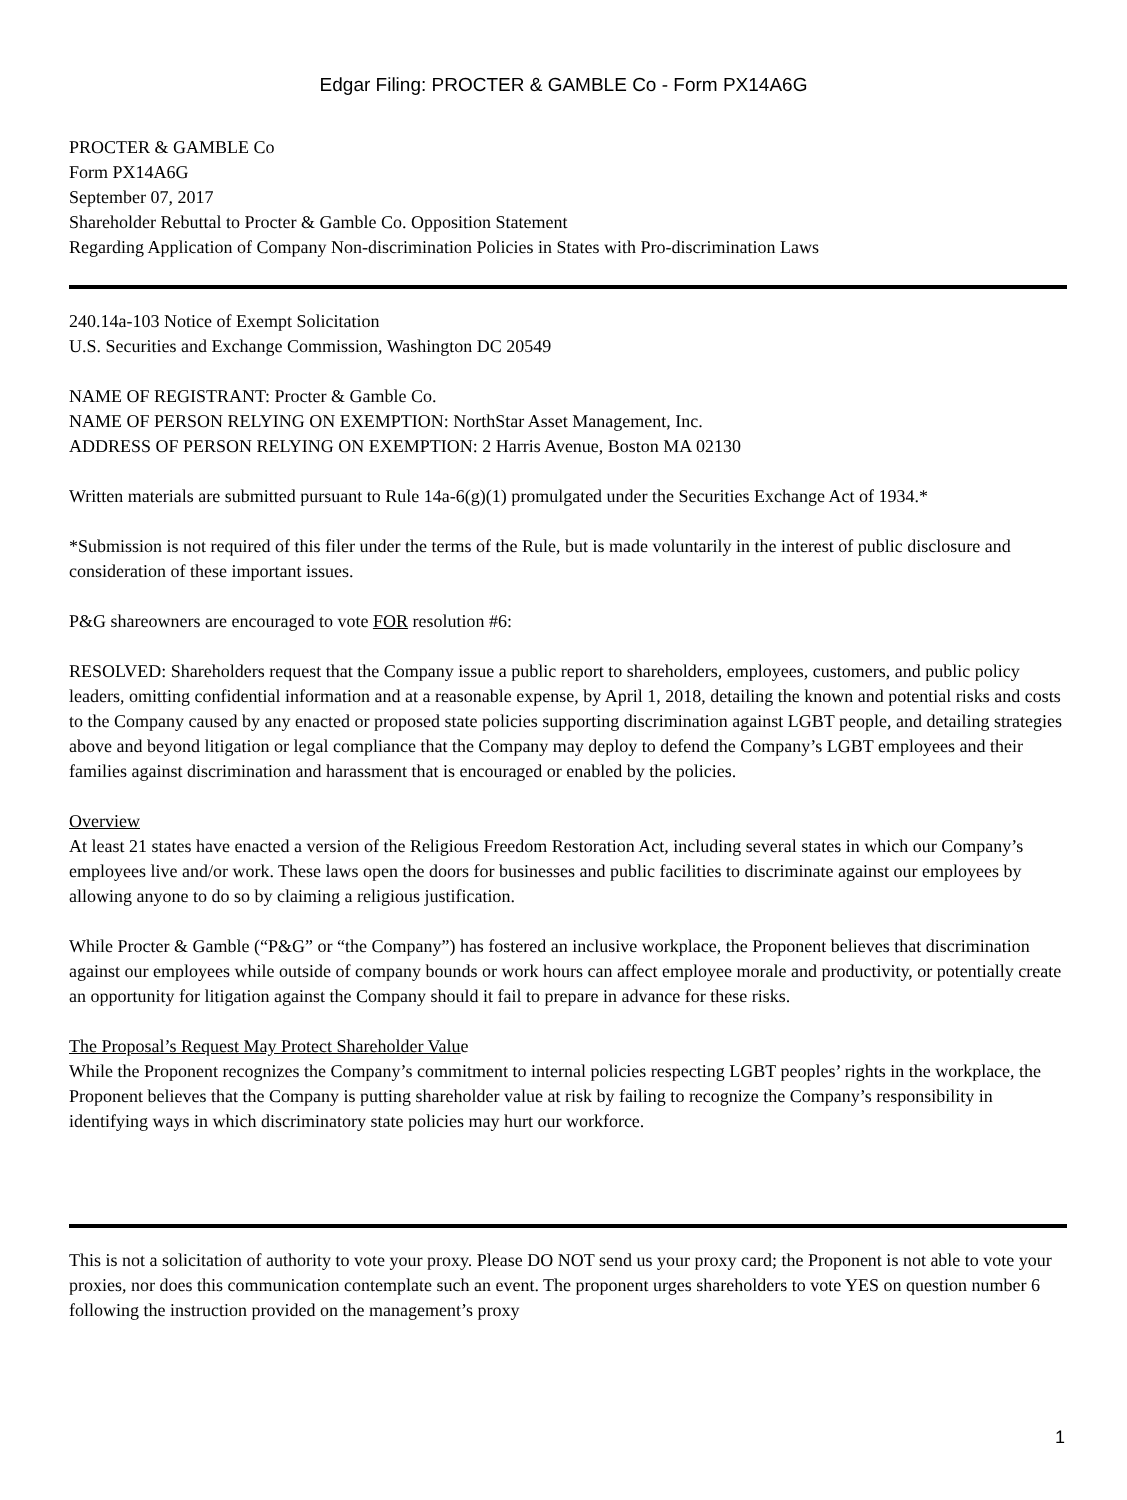Edgar Filing: PROCTER & GAMBLE Co - Form PX14A6G
PROCTER & GAMBLE Co
Form PX14A6G
September 07, 2017
Shareholder Rebuttal to Procter & Gamble Co. Opposition Statement
Regarding Application of Company Non-discrimination Policies in States with Pro-discrimination Laws
240.14a-103 Notice of Exempt Solicitation
U.S. Securities and Exchange Commission, Washington DC 20549
NAME OF REGISTRANT: Procter & Gamble Co.
NAME OF PERSON RELYING ON EXEMPTION: NorthStar Asset Management, Inc.
ADDRESS OF PERSON RELYING ON EXEMPTION: 2 Harris Avenue, Boston MA 02130
Written materials are submitted pursuant to Rule 14a-6(g)(1) promulgated under the Securities Exchange Act of 1934.*
*Submission is not required of this filer under the terms of the Rule, but is made voluntarily in the interest of public disclosure and consideration of these important issues.
P&G shareowners are encouraged to vote FOR resolution #6:
RESOLVED: Shareholders request that the Company issue a public report to shareholders, employees, customers, and public policy leaders, omitting confidential information and at a reasonable expense, by April 1, 2018, detailing the known and potential risks and costs to the Company caused by any enacted or proposed state policies supporting discrimination against LGBT people, and detailing strategies above and beyond litigation or legal compliance that the Company may deploy to defend the Company’s LGBT employees and their families against discrimination and harassment that is encouraged or enabled by the policies.
Overview
At least 21 states have enacted a version of the Religious Freedom Restoration Act, including several states in which our Company’s employees live and/or work. These laws open the doors for businesses and public facilities to discriminate against our employees by allowing anyone to do so by claiming a religious justification.
While Procter & Gamble (“P&G” or “the Company”) has fostered an inclusive workplace, the Proponent believes that discrimination against our employees while outside of company bounds or work hours can affect employee morale and productivity, or potentially create an opportunity for litigation against the Company should it fail to prepare in advance for these risks.
The Proposal’s Request May Protect Shareholder Value
While the Proponent recognizes the Company’s commitment to internal policies respecting LGBT peoples’ rights in the workplace, the Proponent believes that the Company is putting shareholder value at risk by failing to recognize the Company’s responsibility in identifying ways in which discriminatory state policies may hurt our workforce.
This is not a solicitation of authority to vote your proxy. Please DO NOT send us your proxy card; the Proponent is not able to vote your proxies, nor does this communication contemplate such an event. The proponent urges shareholders to vote YES on question number 6 following the instruction provided on the management’s proxy
1